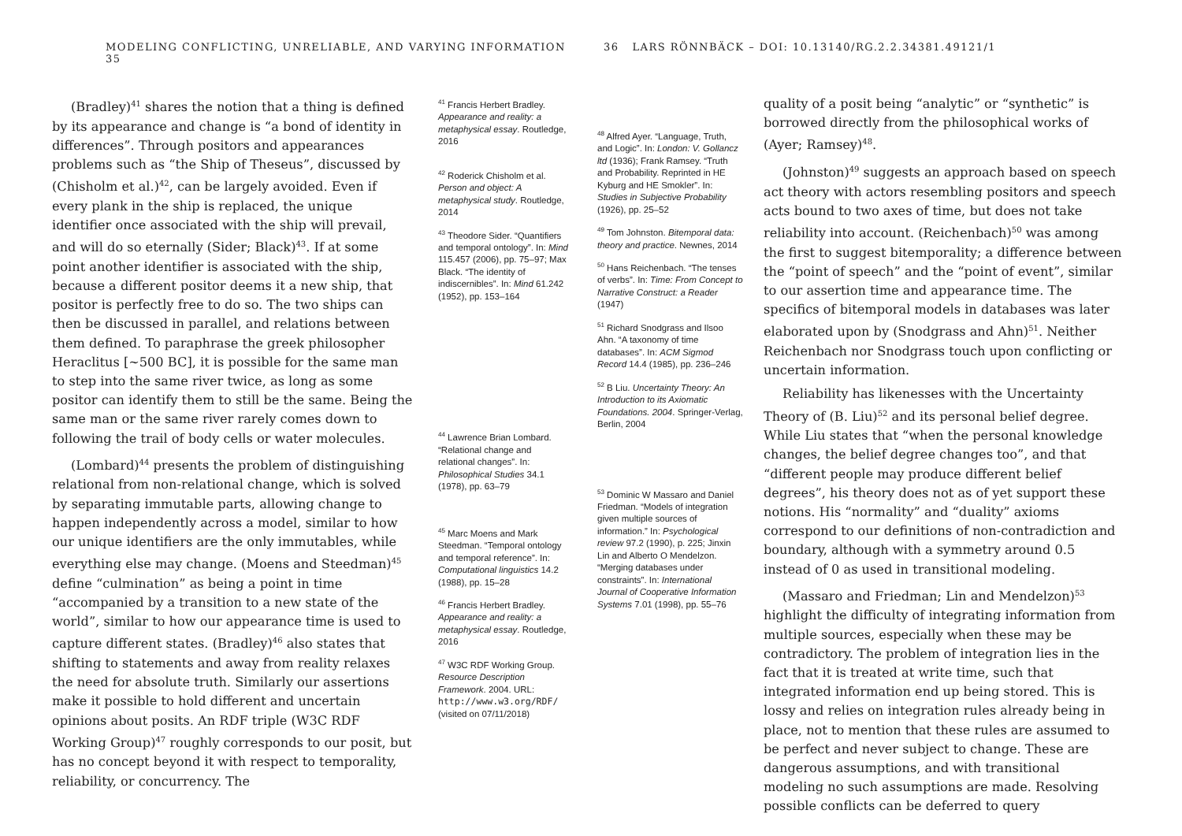MODELING CONFLICTING, UNRELIABLE, AND VARYING INFORMATION 35
(Bradley)<sup>41</sup> shares the notion that a thing is defined by its appearance and change is “a bond of identity in differences”. Through positors and appearances problems such as “the Ship of Theseus”, discussed by (Chisholm et al.)<sup>42</sup>, can be largely avoided. Even if every plank in the ship is replaced, the unique identifier once associated with the ship will prevail, and will do so eternally (Sider; Black)<sup>43</sup>. If at some point another identifier is associated with the ship, because a different positor deems it a new ship, that positor is perfectly free to do so. The two ships can then be discussed in parallel, and relations between them defined. To paraphrase the greek philosopher Heraclitus [~500 BC], it is possible for the same man to step into the same river twice, as long as some positor can identify them to still be the same. Being the same man or the same river rarely comes down to following the trail of body cells or water molecules.
(Lombard)<sup>44</sup> presents the problem of distinguishing relational from non-relational change, which is solved by separating immutable parts, allowing change to happen independently across a model, similar to how our unique identifiers are the only immutables, while everything else may change. (Moens and Steedman)<sup>45</sup> define “culmination” as being a point in time “accompanied by a transition to a new state of the world”, similar to how our appearance time is used to capture different states. (Bradley)<sup>46</sup> also states that shifting to statements and away from reality relaxes the need for absolute truth. Similarly our assertions make it possible to hold different and uncertain opinions about posits. An RDF triple (W3C RDF Working Group)<sup>47</sup> roughly corresponds to our posit, but has no concept beyond it with respect to temporality, reliability, or concurrency. The
<sup>41</sup> Francis Herbert Bradley. Appearance and reality: a metaphysical essay. Routledge, 2016
<sup>42</sup> Roderick Chisholm et al. Person and object: A metaphysical study. Routledge, 2014
<sup>43</sup> Theodore Sider. “Quantifiers and temporal ontology”. In: Mind 115.457 (2006), pp. 75–97; Max Black. “The identity of indiscernibles”. In: Mind 61.242 (1952), pp. 153–164
<sup>44</sup> Lawrence Brian Lombard. “Relational change and relational changes”. In: Philosophical Studies 34.1 (1978), pp. 63–79
<sup>45</sup> Marc Moens and Mark Steedman. “Temporal ontology and temporal reference”. In: Computational linguistics 14.2 (1988), pp. 15–28
<sup>46</sup> Francis Herbert Bradley. Appearance and reality: a metaphysical essay. Routledge, 2016
<sup>47</sup> W3C RDF Working Group. Resource Description Framework. 2004. URL: http://www.w3.org/RDF/ (visited on 07/11/2018)
36 LARS RÖNNBÄCK – DOI: 10.13140/RG.2.2.34381.49121/1
<sup>48</sup> Alfred Ayer. “Language, Truth, and Logic”. In: London: V. Gollancz ltd (1936); Frank Ramsey. “Truth and Probability. Reprinted in HE Kyburg and HE Smokler”. In: Studies in Subjective Probability (1926), pp. 25–52
<sup>49</sup> Tom Johnston. Bitemporal data: theory and practice. Newnes, 2014
<sup>50</sup> Hans Reichenbach. “The tenses of verbs”. In: Time: From Concept to Narrative Construct: a Reader (1947)
<sup>51</sup> Richard Snodgrass and Ilsoo Ahn. “A taxonomy of time databases”. In: ACM Sigmod Record 14.4 (1985), pp. 236–246
<sup>52</sup> B Liu. Uncertainty Theory: An Introduction to its Axiomatic Foundations. 2004. Springer-Verlag, Berlin, 2004
<sup>53</sup> Dominic W Massaro and Daniel Friedman. “Models of integration given multiple sources of information.” In: Psychological review 97.2 (1990), p. 225; Jinxin Lin and Alberto O Mendelzon. “Merging databases under constraints”. In: International Journal of Cooperative Information Systems 7.01 (1998), pp. 55–76
quality of a posit being “analytic” or “synthetic” is borrowed directly from the philosophical works of (Ayer; Ramsey)<sup>48</sup>.
(Johnston)<sup>49</sup> suggests an approach based on speech act theory with actors resembling positors and speech acts bound to two axes of time, but does not take reliability into account. (Reichenbach)<sup>50</sup> was among the first to suggest bitemporality; a difference between the “point of speech” and the “point of event”, similar to our assertion time and appearance time. The specifics of bitemporal models in databases was later elaborated upon by (Snodgrass and Ahn)<sup>51</sup>. Neither Reichenbach nor Snodgrass touch upon conflicting or uncertain information.
Reliability has likenesses with the Uncertainty Theory of (B. Liu)<sup>52</sup> and its personal belief degree. While Liu states that “when the personal knowledge changes, the belief degree changes too”, and that “different people may produce different belief degrees”, his theory does not as of yet support these notions. His “normality” and “duality” axioms correspond to our definitions of non-contradiction and boundary, although with a symmetry around 0.5 instead of 0 as used in transitional modeling.
(Massaro and Friedman; Lin and Mendelzon)<sup>53</sup> highlight the difficulty of integrating information from multiple sources, especially when these may be contradictory. The problem of integration lies in the fact that it is treated at write time, such that integrated information end up being stored. This is lossy and relies on integration rules already being in place, not to mention that these rules are assumed to be perfect and never subject to change. These are dangerous assumptions, and with transitional modeling no such assumptions are made. Resolving possible conflicts can be deferred to query